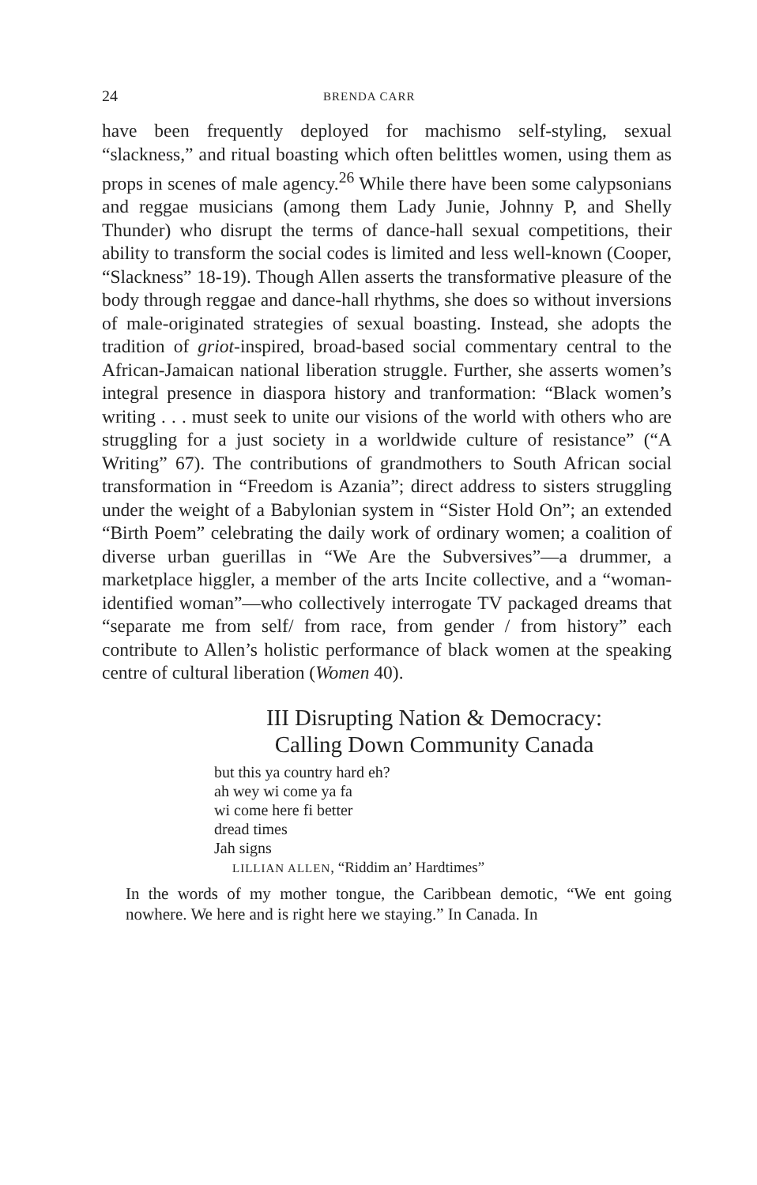24 BRENDA CARR
have been frequently deployed for machismo self-styling, sexual “slackness,” and ritual boasting which often belittles women, using them as props in scenes of male agency.<sup>26</sup> While there have been some calypsonians and reggae musicians (among them Lady Junie, Johnny P, and Shelly Thunder) who disrupt the terms of dance-hall sexual competitions, their ability to transform the social codes is limited and less well-known (Cooper, “Slackness” 18-19). Though Allen asserts the transformative pleasure of the body through reggae and dance-hall rhythms, she does so without inversions of male-originated strategies of sexual boasting. Instead, she adopts the tradition of griot-inspired, broad-based social commentary central to the African-Jamaican national liberation struggle. Further, she asserts women’s integral presence in diaspora history and tranformation: “Black women’s writing . . . must seek to unite our visions of the world with others who are struggling for a just society in a worldwide culture of resistance” (“A Writing” 67). The contributions of grandmothers to South African social transformation in “Freedom is Azania”; direct address to sisters struggling under the weight of a Babylonian system in “Sister Hold On”; an extended “Birth Poem” celebrating the daily work of ordinary women; a coalition of diverse urban guerillas in “We Are the Subversives”—a drummer, a marketplace higgler, a member of the arts Incite collective, and a “woman-identified woman”—who collectively interrogate TV packaged dreams that “separate me from self/ from race, from gender / from history” each contribute to Allen’s holistic performance of black women at the speaking centre of cultural liberation (Women 40).
III Disrupting Nation & Democracy:
Calling Down Community Canada
but this ya country hard eh?
ah wey wi come ya fa
wi come here fi better
dread times
Jah signs
LILLIAN ALLEN, “Riddim an’ Hardtimes”
In the words of my mother tongue, the Caribbean demotic, “We ent going nowhere. We here and is right here we staying.” In Canada. In